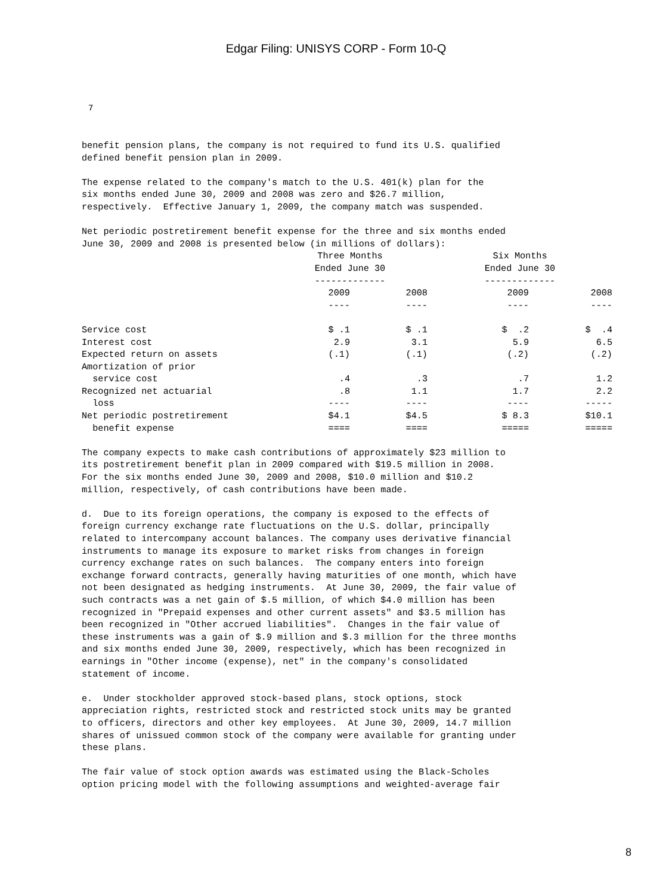Edgar Filing: UNISYS CORP - Form 10-Q
7
benefit pension plans, the company is not required to fund its U.S. qualified
defined benefit pension plan in 2009.

The expense related to the company's match to the U.S. 401(k) plan for the
six months ended June 30, 2009 and 2008 was zero and $26.7 million,
respectively.  Effective January 1, 2009, the company match was suspended.

Net periodic postretirement benefit expense for the three and six months ended
June 30, 2009 and 2008 is presented below (in millions of dollars):
| | Three Months Ended June 30 ------------- | | Six Months Ended June 30 ------------- | |
| --- | --- | --- | --- | --- |
| | 2009 ---- | 2008 ---- | 2009 ---- | 2008 ---- |
| Service cost | $ .1 | $ .1 | $ .2 | $ .4 |
| Interest cost | 2.9 | 3.1 | 5.9 | 6.5 |
| Expected return on assets | (.1) | (.1) | (.2) | (.2) |
| Amortization of prior service cost | .4 | .3 | .7 | 1.2 |
| Recognized net actuarial loss | .8 ---- | 1.1 ---- | 1.7 ---- | 2.2 ----- |
| Net periodic postretirement benefit expense | $4.1 ==== | $4.5 ==== | $ 8.3 ===== | $10.1 ===== |
The company expects to make cash contributions of approximately $23 million to
its postretirement benefit plan in 2009 compared with $19.5 million in 2008.
For the six months ended June 30, 2009 and 2008, $10.0 million and $10.2
million, respectively, of cash contributions have been made.

d.  Due to its foreign operations, the company is exposed to the effects of
foreign currency exchange rate fluctuations on the U.S. dollar, principally
related to intercompany account balances. The company uses derivative financial
instruments to manage its exposure to market risks from changes in foreign
currency exchange rates on such balances.  The company enters into foreign
exchange forward contracts, generally having maturities of one month, which have
not been designated as hedging instruments.  At June 30, 2009, the fair value of
such contracts was a net gain of $.5 million, of which $4.0 million has been
recognized in "Prepaid expenses and other current assets" and $3.5 million has
been recognized in "Other accrued liabilities".  Changes in the fair value of
these instruments was a gain of $.9 million and $.3 million for the three months
and six months ended June 30, 2009, respectively, which has been recognized in
earnings in "Other income (expense), net" in the company's consolidated
statement of income.

e.  Under stockholder approved stock-based plans, stock options, stock
appreciation rights, restricted stock and restricted stock units may be granted
to officers, directors and other key employees.  At June 30, 2009, 14.7 million
shares of unissued common stock of the company were available for granting under
these plans.

The fair value of stock option awards was estimated using the Black-Scholes
option pricing model with the following assumptions and weighted-average fair
8